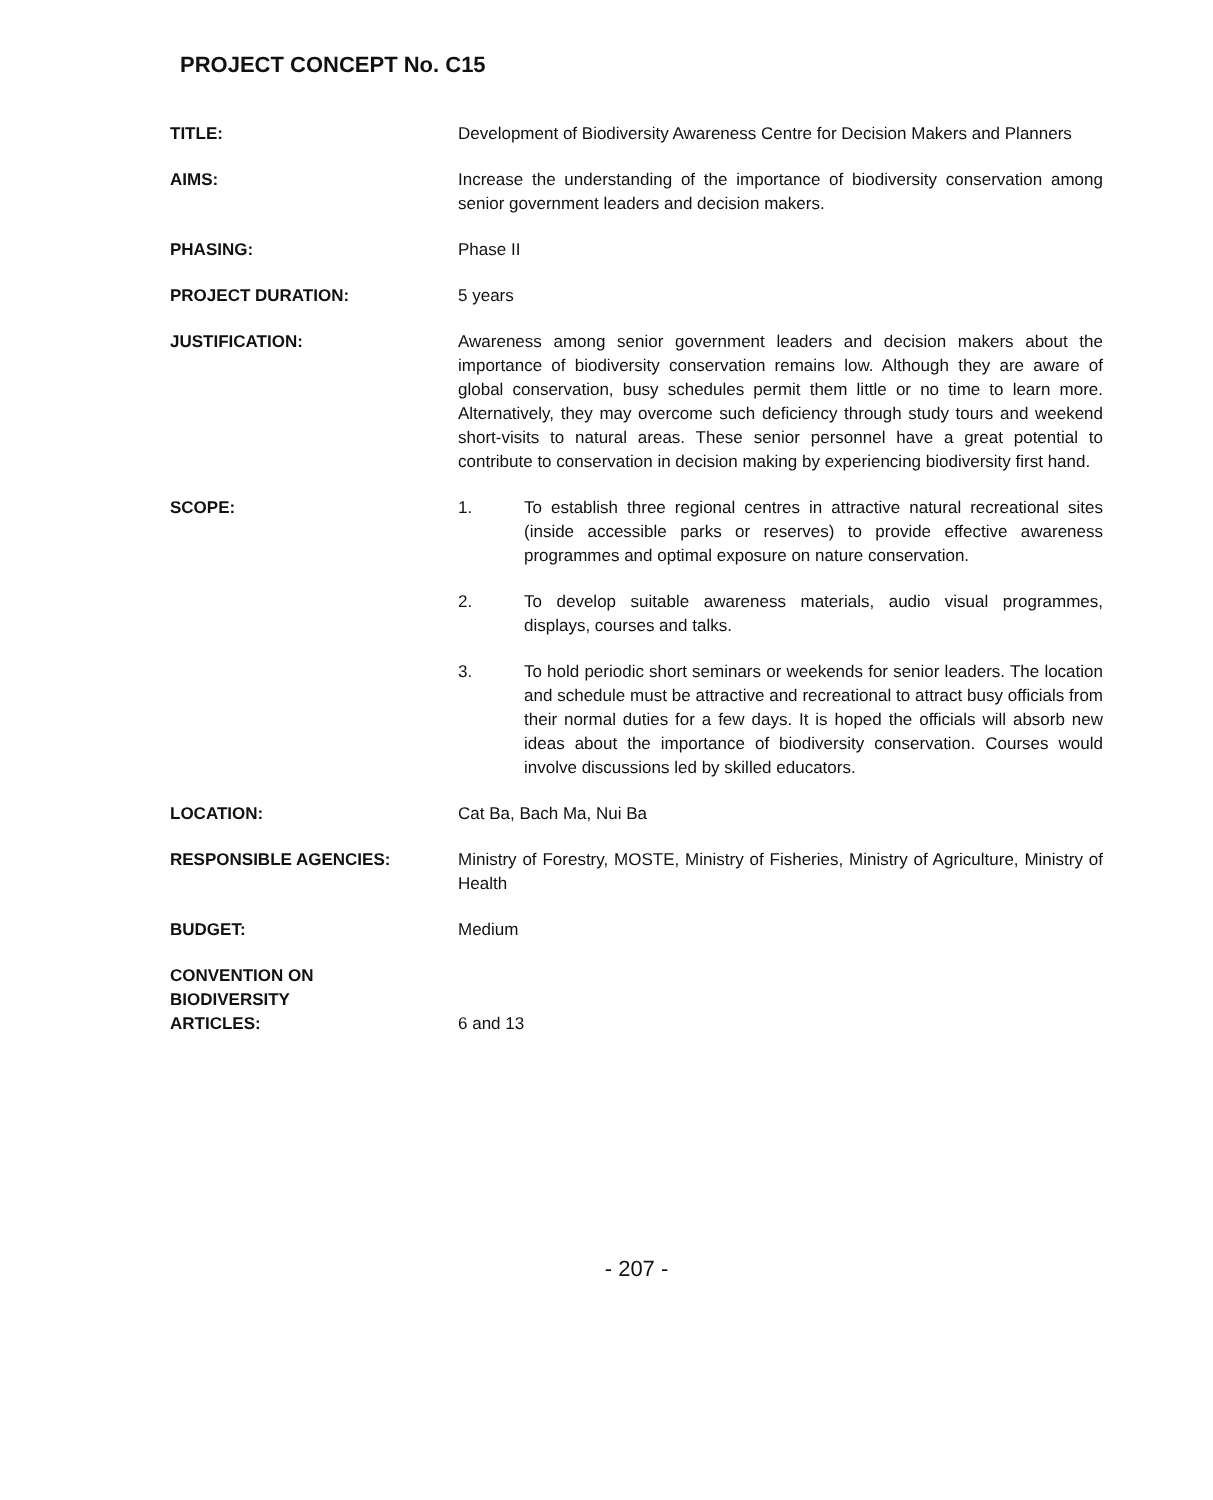PROJECT CONCEPT No. C15
TITLE: Development of Biodiversity Awareness Centre for Decision Makers and Planners
AIMS: Increase the understanding of the importance of biodiversity conservation among senior government leaders and decision makers.
PHASING: Phase II
PROJECT DURATION: 5 years
JUSTIFICATION: Awareness among senior government leaders and decision makers about the importance of biodiversity conservation remains low. Although they are aware of global conservation, busy schedules permit them little or no time to learn more. Alternatively, they may overcome such deficiency through study tours and weekend short-visits to natural areas. These senior personnel have a great potential to contribute to conservation in decision making by experiencing biodiversity first hand.
SCOPE: 1. To establish three regional centres in attractive natural recreational sites (inside accessible parks or reserves) to provide effective awareness programmes and optimal exposure on nature conservation.
2. To develop suitable awareness materials, audio visual programmes, displays, courses and talks.
3. To hold periodic short seminars or weekends for senior leaders. The location and schedule must be attractive and recreational to attract busy officials from their normal duties for a few days. It is hoped the officials will absorb new ideas about the importance of biodiversity conservation. Courses would involve discussions led by skilled educators.
LOCATION: Cat Ba, Bach Ma, Nui Ba
RESPONSIBLE AGENCIES: Ministry of Forestry, MOSTE, Ministry of Fisheries, Ministry of Agriculture, Ministry of Health
BUDGET: Medium
CONVENTION ON
BIODIVERSITY
ARTICLES:
6 and 13
- 207 -